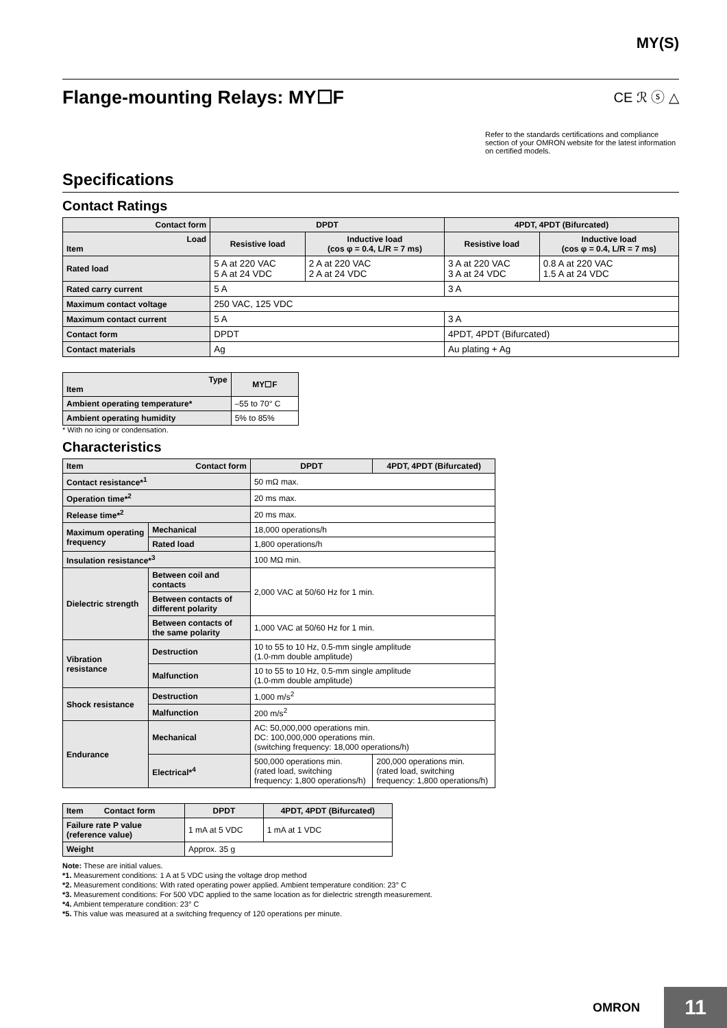MY(S)
Flange-mounting Relays: MY☐F CE ℛ ⓢ △
Refer to the standards certifications and compliance section of your OMRON website for the latest information on certified models.
Specifications
Contact Ratings
| Contact form | DPDT | | 4PDT, 4PDT (Bifurcated) | |
| --- | --- | --- | --- | --- |
| Load Item | Resistive load | Inductive load (cos φ = 0.4, L/R = 7 ms) | Resistive load | Inductive load (cos φ = 0.4, L/R = 7 ms) |
| Rated load | 5 A at 220 VAC 5 A at 24 VDC | 2 A at 220 VAC 2 A at 24 VDC | 3 A at 220 VAC 3 A at 24 VDC | 0.8 A at 220 VAC 1.5 A at 24 VDC |
| Rated carry current | 5 A | | 3 A | |
| Maximum contact voltage | 250 VAC, 125 VDC | | | |
| Maximum contact current | 5 A | | 3 A | |
| Contact form | DPDT | | 4PDT, 4PDT (Bifurcated) | |
| Contact materials | Ag | | Au plating + Ag | |
| Type Item | MY☐F |
| --- | --- |
| Ambient operating temperature* | –55 to 70° C |
| Ambient operating humidity | 5% to 85% |
* With no icing or condensation.
Characteristics
| Item Contact form | | DPDT | 4PDT, 4PDT (Bifurcated) |
| --- | --- | --- | --- |
| Contact resistance*<sup>1</sup> | | 50 mΩ max. | |
| Operation time*<sup>2</sup> | | 20 ms max. | |
| Release time*<sup>2</sup> | | 20 ms max. | |
| Maximum operating frequency | Mechanical | 18,000 operations/h | |
| | Rated load | 1,800 operations/h | |
| Insulation resistance*<sup>3</sup> | | 100 MΩ min. | |
| Dielectric strength | Between coil and contacts | 2,000 VAC at 50/60 Hz for 1 min. | |
| | Between contacts of different polarity | | |
| | Between contacts of the same polarity | 1,000 VAC at 50/60 Hz for 1 min. | |
| Vibration resistance | Destruction | 10 to 55 to 10 Hz, 0.5-mm single amplitude (1.0-mm double amplitude) | |
| | Malfunction | 10 to 55 to 10 Hz, 0.5-mm single amplitude (1.0-mm double amplitude) | |
| Shock resistance | Destruction | 1,000 m/s<sup>2</sup> | |
| | Malfunction | 200 m/s<sup>2</sup> | |
| Endurance | Mechanical | AC: 50,000,000 operations min. DC: 100,000,000 operations min. (switching frequency: 18,000 operations/h) | |
| | Electrical*<sup>4</sup> | 500,000 operations min. (rated load, switching frequency: 1,800 operations/h) | 200,000 operations min. (rated load, switching frequency: 1,800 operations/h) |
| Item Contact form | DPDT | 4PDT, 4PDT (Bifurcated) |
| --- | --- | --- |
| Failure rate P value (reference value) | 1 mA at 5 VDC | 1 mA at 1 VDC |
| Weight | Approx. 35 g | |
Note: These are initial values.
*1. Measurement conditions: 1 A at 5 VDC using the voltage drop method
*2. Measurement conditions: With rated operating power applied. Ambient temperature condition: 23° C
*3. Measurement conditions: For 500 VDC applied to the same location as for dielectric strength measurement.
*4. Ambient temperature condition: 23° C
*5. This value was measured at a switching frequency of 120 operations per minute.
OMRON 11